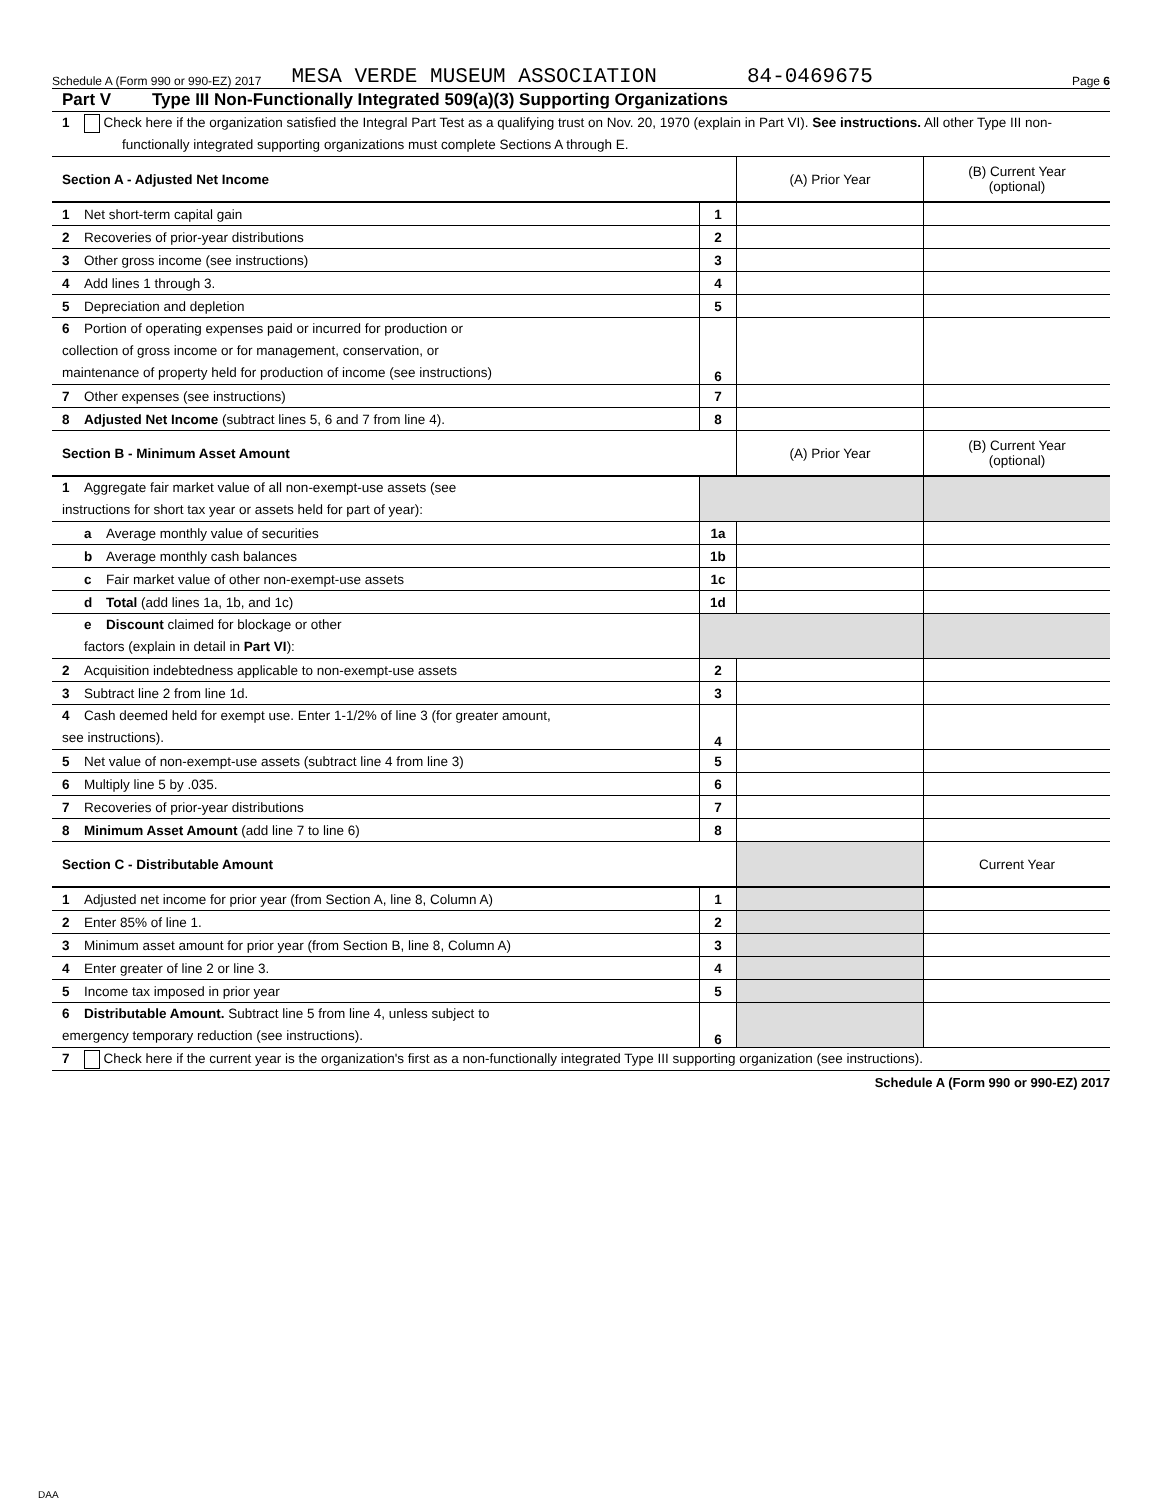Schedule A (Form 990 or 990-EZ) 2017 MESA VERDE MUSEUM ASSOCIATION 84-0469675 Page 6
Part V Type III Non-Functionally Integrated 509(a)(3) Supporting Organizations
1 Check here if the organization satisfied the Integral Part Test as a qualifying trust on Nov. 20, 1970 (explain in Part VI). See instructions. All other Type III non-functionally integrated supporting organizations must complete Sections A through E.
| Section A - Adjusted Net Income | | (A) Prior Year | (B) Current Year (optional) |
| 1 Net short-term capital gain | 1 | | |
| 2 Recoveries of prior-year distributions | 2 | | |
| 3 Other gross income (see instructions) | 3 | | |
| 4 Add lines 1 through 3. | 4 | | |
| 5 Depreciation and depletion | 5 | | |
| 6 Portion of operating expenses paid or incurred for production or collection of gross income or for management, conservation, or maintenance of property held for production of income (see instructions) | 6 | | |
| 7 Other expenses (see instructions) | 7 | | |
| 8 Adjusted Net Income (subtract lines 5, 6 and 7 from line 4). | 8 | | |
| Section B - Minimum Asset Amount | | (A) Prior Year | (B) Current Year (optional) |
| 1 Aggregate fair market value of all non-exempt-use assets (see instructions for short tax year or assets held for part of year): | | | |
| a Average monthly value of securities | 1a | | |
| b Average monthly cash balances | 1b | | |
| c Fair market value of other non-exempt-use assets | 1c | | |
| d Total (add lines 1a, 1b, and 1c) | 1d | | |
| e Discount claimed for blockage or other factors (explain in detail in Part VI ): | | | |
| 2 Acquisition indebtedness applicable to non-exempt-use assets | 2 | | |
| 3 Subtract line 2 from line 1d. | 3 | | |
| 4 Cash deemed held for exempt use. Enter 1-1/2% of line 3 (for greater amount, see instructions). | 4 | | |
| 5 Net value of non-exempt-use assets (subtract line 4 from line 3) | 5 | | |
| 6 Multiply line 5 by .035. | 6 | | |
| 7 Recoveries of prior-year distributions | 7 | | |
| 8 Minimum Asset Amount (add line 7 to line 6) | 8 | | |
| Section C - Distributable Amount | | | Current Year |
| 1 Adjusted net income for prior year (from Section A, line 8, Column A) | 1 | | |
| 2 Enter 85% of line 1. | 2 | | |
| 3 Minimum asset amount for prior year (from Section B, line 8, Column A) | 3 | | |
| 4 Enter greater of line 2 or line 3. | 4 | | |
| 5 Income tax imposed in prior year | 5 | | |
| 6 Distributable Amount. Subtract line 5 from line 4, unless subject to emergency temporary reduction (see instructions). | 6 | | |
7 Check here if the current year is the organization's first as a non-functionally integrated Type III supporting organization (see instructions).
Schedule A (Form 990 or 990-EZ) 2017
DAA